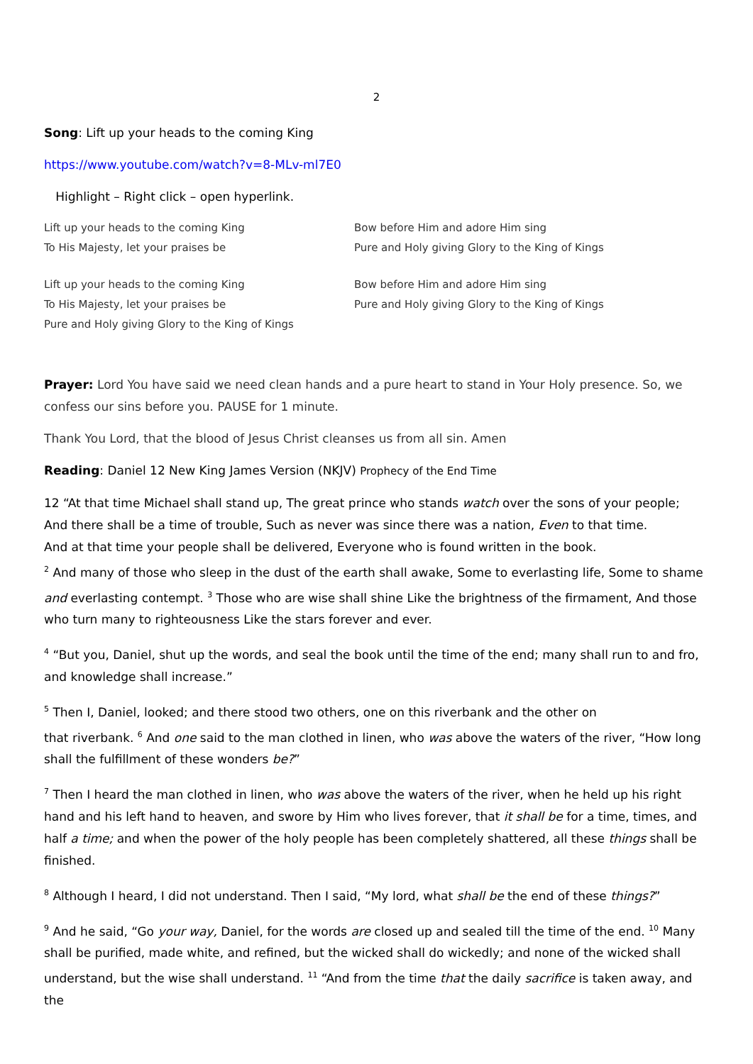2
Song: Lift up your heads to the coming King
https://www.youtube.com/watch?v=8-MLv-ml7E0
Highlight – Right click – open hyperlink.
Lift up your heads to the coming King
To His Majesty, let your praises be
Bow before Him and adore Him sing
Pure and Holy giving Glory to the King of Kings
Lift up your heads to the coming King
To His Majesty, let your praises be
Pure and Holy giving Glory to the King of Kings
Bow before Him and adore Him sing
Pure and Holy giving Glory to the King of Kings
Prayer: Lord You have said we need clean hands and a pure heart to stand in Your Holy presence. So, we confess our sins before you. PAUSE for 1 minute.
Thank You Lord, that the blood of Jesus Christ cleanses us from all sin. Amen
Reading: Daniel 12 New King James Version (NKJV) Prophecy of the End Time
12 “At that time Michael shall stand up, The great prince who stands watch over the sons of your people;
And there shall be a time of trouble, Such as never was since there was a nation, Even to that time.
And at that time your people shall be delivered, Everyone who is found written in the book.
<sup>2</sup> And many of those who sleep in the dust of the earth shall awake, Some to everlasting life, Some to shame and everlasting contempt. <sup>3</sup> Those who are wise shall shine Like the brightness of the firmament, And those who turn many to righteousness Like the stars forever and ever.
<sup>4</sup> “But you, Daniel, shut up the words, and seal the book until the time of the end; many shall run to and fro, and knowledge shall increase.”
<sup>5</sup> Then I, Daniel, looked; and there stood two others, one on this riverbank and the other on
that riverbank. <sup>6</sup> And one said to the man clothed in linen, who was above the waters of the river, “How long shall the fulfillment of these wonders be?”
<sup>7</sup> Then I heard the man clothed in linen, who was above the waters of the river, when he held up his right hand and his left hand to heaven, and swore by Him who lives forever, that it shall be for a time, times, and half a time; and when the power of the holy people has been completely shattered, all these things shall be finished.
<sup>8</sup> Although I heard, I did not understand. Then I said, “My lord, what shall be the end of these things?”
<sup>9</sup> And he said, “Go your way, Daniel, for the words are closed up and sealed till the time of the end. <sup>10</sup> Many shall be purified, made white, and refined, but the wicked shall do wickedly; and none of the wicked shall understand, but the wise shall understand. <sup>11</sup> “And from the time that the daily sacrifice is taken away, and the